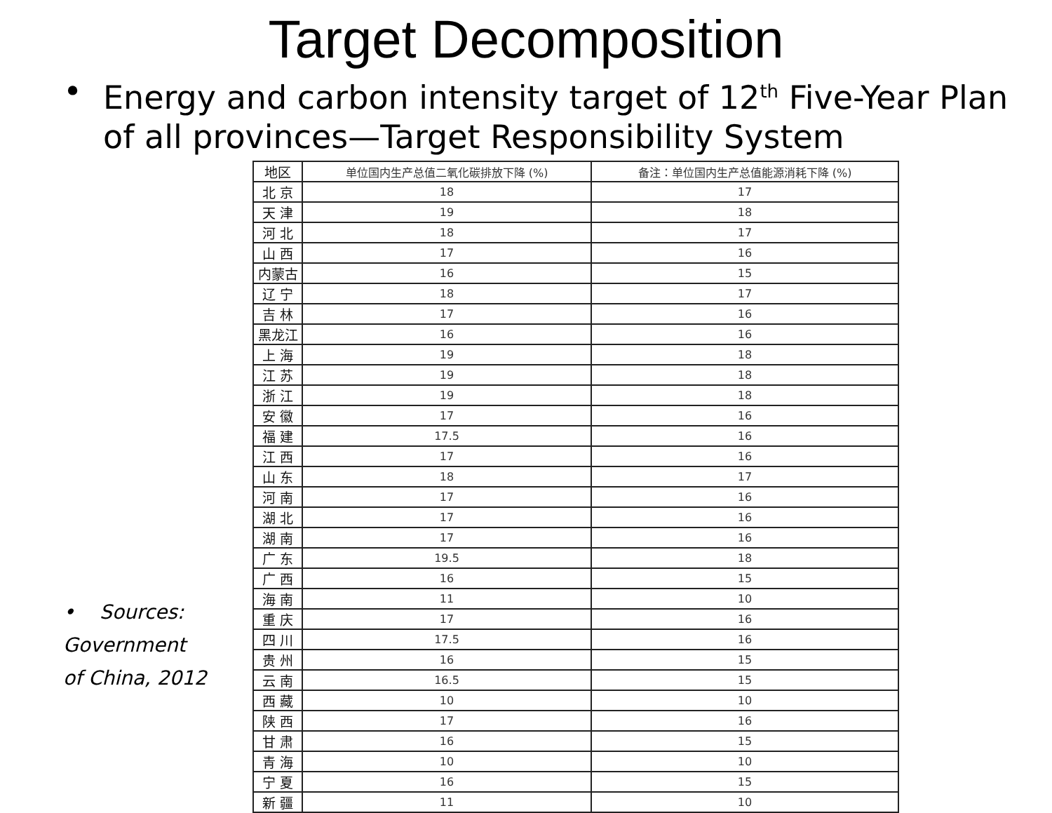Target Decomposition
• Energy and carbon intensity target of 12<sup>th</sup> Five-Year Plan
of all provinces—Target Responsibility System
• Sources:
Government
of China, 2012
| 地区 | 单位国内生产总值二氧化碳排放下降 (%) | 备注：单位国内生产总值能源消耗下降 (%) |
| --- | --- | --- |
| 北 京 | 18 | 17 |
| 天 津 | 19 | 18 |
| 河 北 | 18 | 17 |
| 山 西 | 17 | 16 |
| 内蒙古 | 16 | 15 |
| 辽 宁 | 18 | 17 |
| 吉 林 | 17 | 16 |
| 黑龙江 | 16 | 16 |
| 上 海 | 19 | 18 |
| 江 苏 | 19 | 18 |
| 浙 江 | 19 | 18 |
| 安 徽 | 17 | 16 |
| 福 建 | 17.5 | 16 |
| 江 西 | 17 | 16 |
| 山 东 | 18 | 17 |
| 河 南 | 17 | 16 |
| 湖 北 | 17 | 16 |
| 湖 南 | 17 | 16 |
| 广 东 | 19.5 | 18 |
| 广 西 | 16 | 15 |
| 海 南 | 11 | 10 |
| 重 庆 | 17 | 16 |
| 四 川 | 17.5 | 16 |
| 贵 州 | 16 | 15 |
| 云 南 | 16.5 | 15 |
| 西 藏 | 10 | 10 |
| 陕 西 | 17 | 16 |
| 甘 肃 | 16 | 15 |
| 青 海 | 10 | 10 |
| 宁 夏 | 16 | 15 |
| 新 疆 | 11 | 10 |